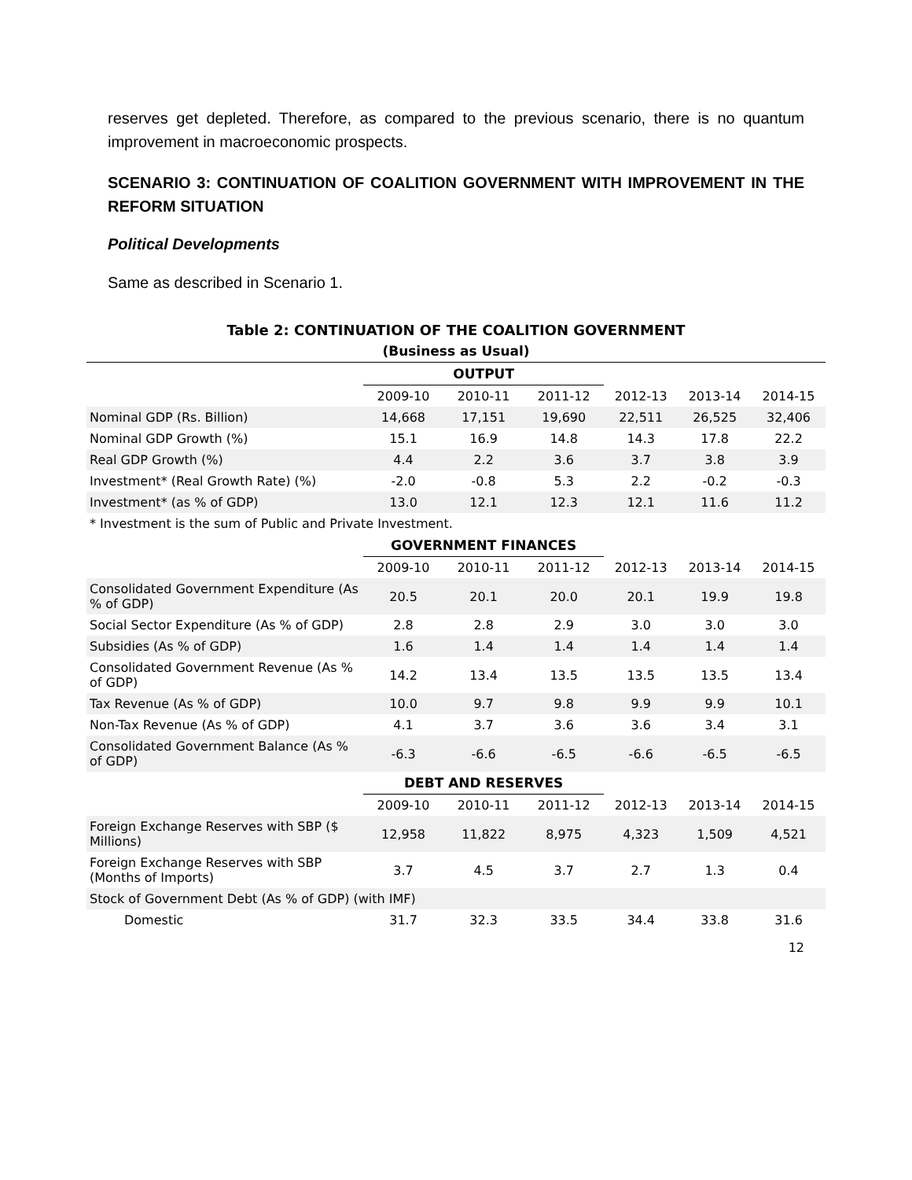reserves get depleted. Therefore, as compared to the previous scenario, there is no quantum improvement in macroeconomic prospects.
SCENARIO 3: CONTINUATION OF COALITION GOVERNMENT WITH IMPROVEMENT IN THE REFORM SITUATION
Political Developments
Same as described in Scenario 1.
Table 2: CONTINUATION OF THE COALITION GOVERNMENT
(Business as Usual)
| | OUTPUT | | | | | |
| --- | --- | --- | --- | --- | --- | --- |
| | 2009-10 | 2010-11 | 2011-12 | 2012-13 | 2013-14 | 2014-15 |
| Nominal GDP (Rs. Billion) | 14,668 | 17,151 | 19,690 | 22,511 | 26,525 | 32,406 |
| Nominal GDP Growth (%) | 15.1 | 16.9 | 14.8 | 14.3 | 17.8 | 22.2 |
| Real GDP Growth (%) | 4.4 | 2.2 | 3.6 | 3.7 | 3.8 | 3.9 |
| Investment* (Real Growth Rate) (%) | -2.0 | -0.8 | 5.3 | 2.2 | -0.2 | -0.3 |
| Investment* (as % of GDP) | 13.0 | 12.1 | 12.3 | 12.1 | 11.6 | 11.2 |
| * Investment is the sum of Public and Private Investment. | | | | | | |
| | GOVERNMENT FINANCES | | | | | |
| | 2009-10 | 2010-11 | 2011-12 | 2012-13 | 2013-14 | 2014-15 |
| Consolidated Government Expenditure (As % of GDP) | 20.5 | 20.1 | 20.0 | 20.1 | 19.9 | 19.8 |
| Social Sector Expenditure (As % of GDP) | 2.8 | 2.8 | 2.9 | 3.0 | 3.0 | 3.0 |
| Subsidies (As % of GDP) | 1.6 | 1.4 | 1.4 | 1.4 | 1.4 | 1.4 |
| Consolidated Government Revenue (As % of GDP) | 14.2 | 13.4 | 13.5 | 13.5 | 13.5 | 13.4 |
| Tax Revenue (As % of GDP) | 10.0 | 9.7 | 9.8 | 9.9 | 9.9 | 10.1 |
| Non-Tax Revenue (As % of GDP) | 4.1 | 3.7 | 3.6 | 3.6 | 3.4 | 3.1 |
| Consolidated Government Balance (As % of GDP) | -6.3 | -6.6 | -6.5 | -6.6 | -6.5 | -6.5 |
| | DEBT AND RESERVES | | | | | |
| | 2009-10 | 2010-11 | 2011-12 | 2012-13 | 2013-14 | 2014-15 |
| Foreign Exchange Reserves with SBP ($ Millions) | 12,958 | 11,822 | 8,975 | 4,323 | 1,509 | 4,521 |
| Foreign Exchange Reserves with SBP (Months of Imports) | 3.7 | 4.5 | 3.7 | 2.7 | 1.3 | 0.4 |
| Stock of Government Debt (As % of GDP) (with IMF) | | | | | | |
| Domestic | 31.7 | 32.3 | 33.5 | 34.4 | 33.8 | 31.6 |
12